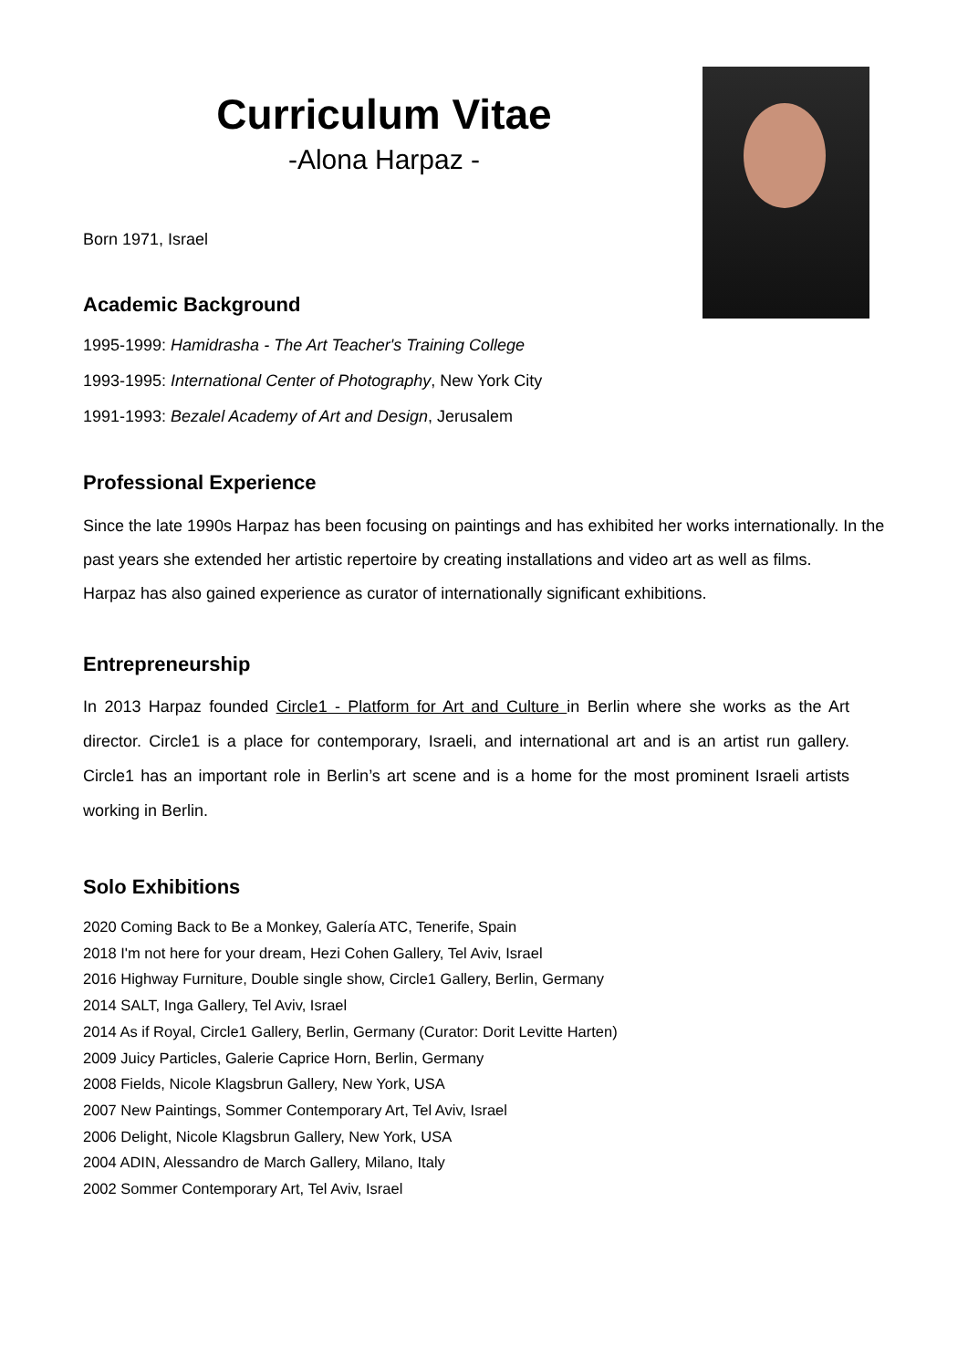Curriculum Vitae
-Alona Harpaz -
Born 1971, Israel
Academic Background
1995-1999: Hamidrasha - The Art Teacher's Training College
1993-1995: International Center of Photography, New York City
1991-1993: Bezalel Academy of Art and Design, Jerusalem
Professional Experience
Since the late 1990s Harpaz has been focusing on paintings and has exhibited her works internationally. In the past years she extended her artistic repertoire by creating installations and video art as well as films.
Harpaz has also gained experience as curator of internationally significant exhibitions.
Entrepreneurship
In 2013 Harpaz founded Circle1 - Platform for Art and Culture in Berlin where she works as the Art director. Circle1 is a place for contemporary, Israeli, and international art and is an artist run gallery. Circle1 has an important role in Berlin’s art scene and is a home for the most prominent Israeli artists working in Berlin.
Solo Exhibitions
2020 Coming Back to Be a Monkey, Galería ATC, Tenerife, Spain
2018 I'm not here for your dream, Hezi Cohen Gallery, Tel Aviv, Israel
2016 Highway Furniture, Double single show, Circle1 Gallery, Berlin, Germany
2014 SALT, Inga Gallery, Tel Aviv, Israel
2014 As if Royal, Circle1 Gallery, Berlin, Germany (Curator: Dorit Levitte Harten)
2009 Juicy Particles, Galerie Caprice Horn, Berlin, Germany
2008 Fields, Nicole Klagsbrun Gallery, New York, USA
2007 New Paintings, Sommer Contemporary Art, Tel Aviv, Israel
2006 Delight, Nicole Klagsbrun Gallery, New York, USA
2004 ADIN, Alessandro de March Gallery, Milano, Italy
2002 Sommer Contemporary Art, Tel Aviv, Israel